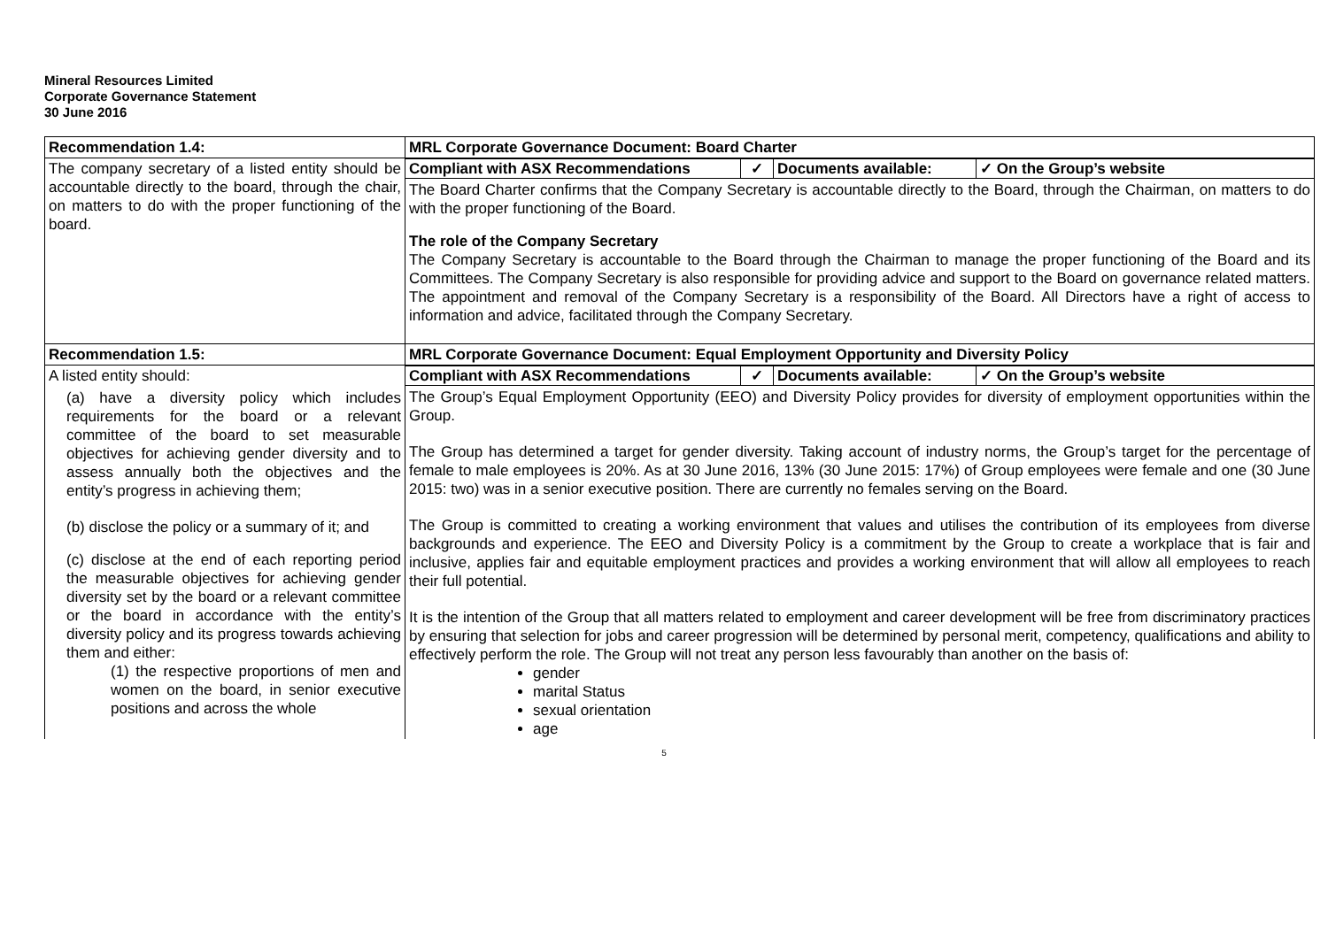Mineral Resources Limited
Corporate Governance Statement
30 June 2016
| Recommendation 1.4: | MRL Corporate Governance Document: Board Charter |
| The company secretary of a listed entity should be accountable directly to the board, through the chair, on matters to do with the proper functioning of the board. | Compliant with ASX Recommendations ✓ Documents available: ✓ On the Group’s website The Board Charter confirms that the Company Secretary is accountable directly to the Board, through the Chairman, on matters to do with the proper functioning of the Board. The role of the Company Secretary The Company Secretary is accountable to the Board through the Chairman to manage the proper functioning of the Board and its Committees. The Company Secretary is also responsible for providing advice and support to the Board on governance related matters. The appointment and removal of the Company Secretary is a responsibility of the Board. All Directors have a right of access to information and advice, facilitated through the Company Secretary. |
| Recommendation 1.5: | MRL Corporate Governance Document: Equal Employment Opportunity and Diversity Policy |
| A listed entity should: (a) have a diversity policy which includes requirements for the board or a relevant committee of the board to set measurable objectives for achieving gender diversity and to assess annually both the objectives and the entity’s progress in achieving them; (b) disclose the policy or a summary of it; and (c) disclose at the end of each reporting period the measurable objectives for achieving gender diversity set by the board or a relevant committee or the board in accordance with the entity’s diversity policy and its progress towards achieving them and either: (1) the respective proportions of men and women on the board, in senior executive positions and across the whole | Compliant with ASX Recommendations ✓ Documents available: ✓ On the Group’s website The Group’s Equal Employment Opportunity (EEO) and Diversity Policy provides for diversity of employment opportunities within the Group. The Group has determined a target for gender diversity. Taking account of industry norms, the Group’s target for the percentage of female to male employees is 20%. As at 30 June 2016, 13% (30 June 2015: 17%) of Group employees were female and one (30 June 2015: two) was in a senior executive position. There are currently no females serving on the Board. The Group is committed to creating a working environment that values and utilises the contribution of its employees from diverse backgrounds and experience. The EEO and Diversity Policy is a commitment by the Group to create a workplace that is fair and inclusive, applies fair and equitable employment practices and provides a working environment that will allow all employees to reach their full potential. It is the intention of the Group that all matters related to employment and career development will be free from discriminatory practices by ensuring that selection for jobs and career progression will be determined by personal merit, competency, qualifications and ability to effectively perform the role. The Group will not treat any person less favourably than another on the basis of: gender marital Status sexual orientation age |
5